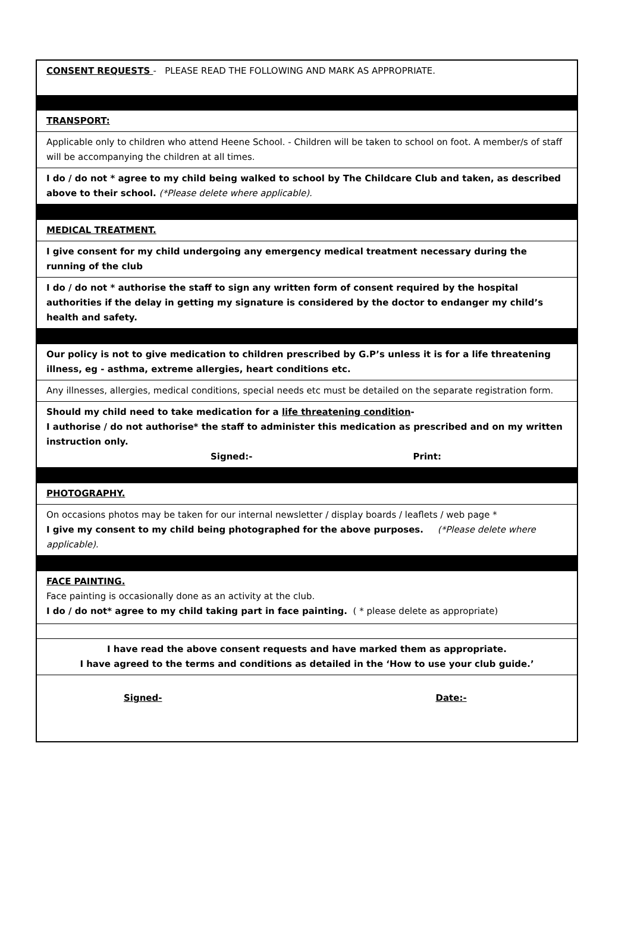CONSENT REQUESTS - PLEASE READ THE FOLLOWING AND MARK AS APPROPRIATE.
TRANSPORT:
Applicable only to children who attend Heene School. - Children will be taken to school on foot. A member/s of staff will be accompanying the children at all times.
I do / do not * agree to my child being walked to school by The Childcare Club and taken, as described above to their school. (*Please delete where applicable).
MEDICAL TREATMENT.
I give consent for my child undergoing any emergency medical treatment necessary during the running of the club
I do / do not * authorise the staff to sign any written form of consent required by the hospital authorities if the delay in getting my signature is considered by the doctor to endanger my child’s health and safety.
Our policy is not to give medication to children prescribed by G.P’s unless it is for a life threatening illness, eg - asthma, extreme allergies, heart conditions etc.
Any illnesses, allergies, medical conditions, special needs etc must be detailed on the separate registration form.
Should my child need to take medication for a life threatening condition-
I authorise / do not authorise* the staff to administer this medication as prescribed and on my written instruction only.
Signed:- Print:
PHOTOGRAPHY.
On occasions photos may be taken for our internal newsletter / display boards / leaflets / web page *
I give my consent to my child being photographed for the above purposes. (*Please delete where applicable).
FACE PAINTING.
Face painting is occasionally done as an activity at the club.
I do / do not* agree to my child taking part in face painting. ( * please delete as appropriate)
I have read the above consent requests and have marked them as appropriate.
I have agreed to the terms and conditions as detailed in the ‘How to use your club guide.’
Signed- Date:-